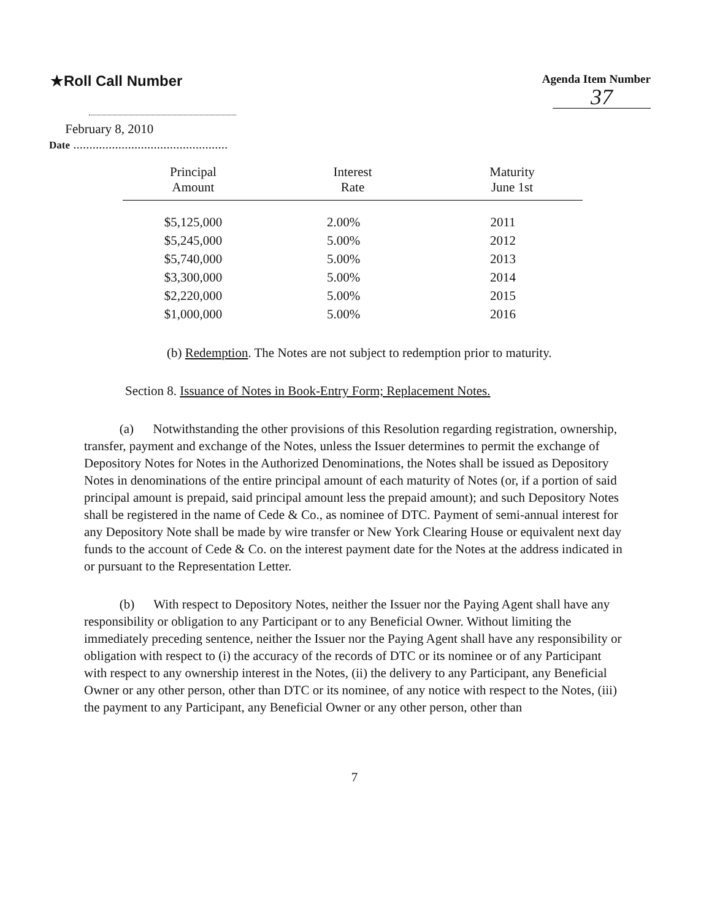★Roll Call Number
Agenda Item Number
37
February 8, 2010
Date ................................................
| Principal Amount | Interest Rate | Maturity June 1st |
| --- | --- | --- |
| $5,125,000 | 2.00% | 2011 |
| $5,245,000 | 5.00% | 2012 |
| $5,740,000 | 5.00% | 2013 |
| $3,300,000 | 5.00% | 2014 |
| $2,220,000 | 5.00% | 2015 |
| $1,000,000 | 5.00% | 2016 |
(b) Redemption. The Notes are not subject to redemption prior to maturity.
Section 8. Issuance of Notes in Book-Entry Form; Replacement Notes.
(a) Notwithstanding the other provisions of this Resolution regarding registration, ownership, transfer, payment and exchange of the Notes, unless the Issuer determines to permit the exchange of Depository Notes for Notes in the Authorized Denominations, the Notes shall be issued as Depository Notes in denominations of the entire principal amount of each maturity of Notes (or, if a portion of said principal amount is prepaid, said principal amount less the prepaid amount); and such Depository Notes shall be registered in the name of Cede & Co., as nominee of DTC. Payment of semi-annual interest for any Depository Note shall be made by wire transfer or New York Clearing House or equivalent next day funds to the account of Cede & Co. on the interest payment date for the Notes at the address indicated in or pursuant to the Representation Letter.
(b) With respect to Depository Notes, neither the Issuer nor the Paying Agent shall have any responsibility or obligation to any Participant or to any Beneficial Owner. Without limiting the immediately preceding sentence, neither the Issuer nor the Paying Agent shall have any responsibility or obligation with respect to (i) the accuracy of the records of DTC or its nominee or of any Participant with respect to any ownership interest in the Notes, (ii) the delivery to any Participant, any Beneficial Owner or any other person, other than DTC or its nominee, of any notice with respect to the Notes, (iii) the payment to any Participant, any Beneficial Owner or any other person, other than
7